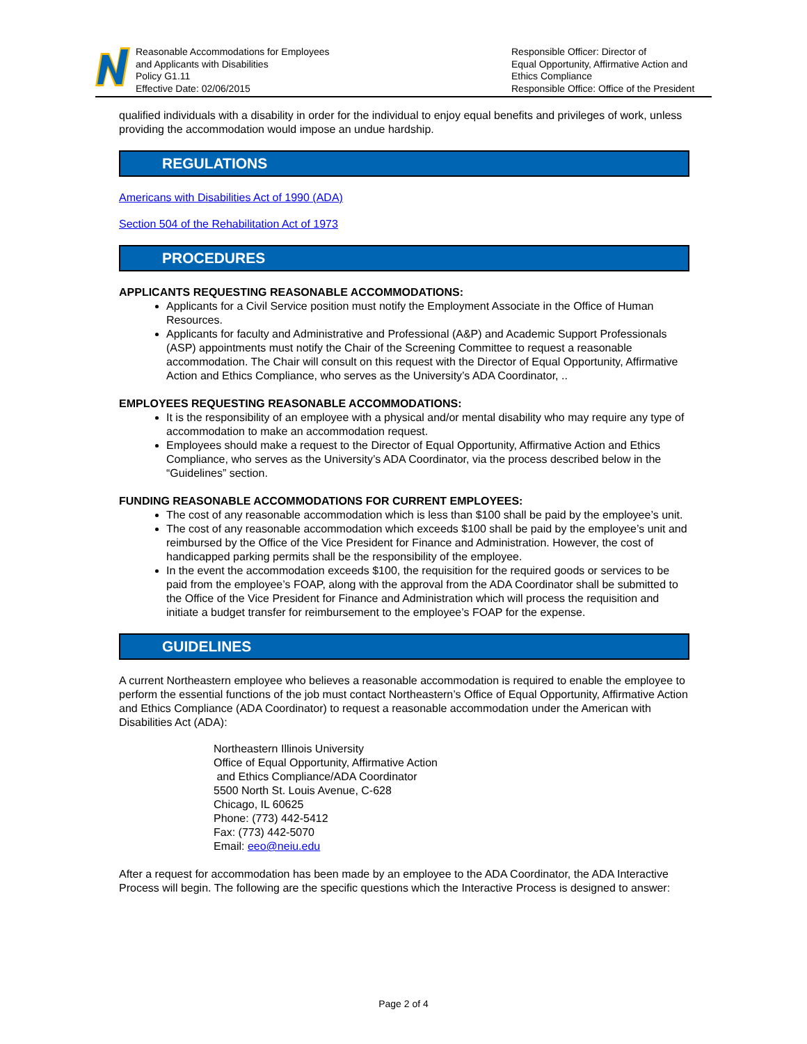Reasonable Accommodations for Employees
and Applicants with Disabilities
Policy G1.11
Effective Date: 02/06/2015
Responsible Officer: Director of
Equal Opportunity, Affirmative Action and
Ethics Compliance
Responsible Office: Office of the President
qualified individuals with a disability in order for the individual to enjoy equal benefits and privileges of work, unless providing the accommodation would impose an undue hardship.
REGULATIONS
Americans with Disabilities Act of 1990 (ADA)
Section 504 of the Rehabilitation Act of 1973
PROCEDURES
APPLICANTS REQUESTING REASONABLE ACCOMMODATIONS:
Applicants for a Civil Service position must notify the Employment Associate in the Office of Human Resources.
Applicants for faculty and Administrative and Professional (A&P) and Academic Support Professionals (ASP) appointments must notify the Chair of the Screening Committee to request a reasonable accommodation. The Chair will consult on this request with the Director of Equal Opportunity, Affirmative Action and Ethics Compliance, who serves as the University’s ADA Coordinator, ..
EMPLOYEES REQUESTING REASONABLE ACCOMMODATIONS:
It is the responsibility of an employee with a physical and/or mental disability who may require any type of accommodation to make an accommodation request.
Employees should make a request to the Director of Equal Opportunity, Affirmative Action and Ethics Compliance, who serves as the University’s ADA Coordinator, via the process described below in the “Guidelines” section.
FUNDING REASONABLE ACCOMMODATIONS FOR CURRENT EMPLOYEES:
The cost of any reasonable accommodation which is less than $100 shall be paid by the employee’s unit.
The cost of any reasonable accommodation which exceeds $100 shall be paid by the employee’s unit and reimbursed by the Office of the Vice President for Finance and Administration. However, the cost of handicapped parking permits shall be the responsibility of the employee.
In the event the accommodation exceeds $100, the requisition for the required goods or services to be paid from the employee’s FOAP, along with the approval from the ADA Coordinator shall be submitted to the Office of the Vice President for Finance and Administration which will process the requisition and initiate a budget transfer for reimbursement to the employee’s FOAP for the expense.
GUIDELINES
A current Northeastern employee who believes a reasonable accommodation is required to enable the employee to perform the essential functions of the job must contact Northeastern’s Office of Equal Opportunity, Affirmative Action and Ethics Compliance (ADA Coordinator) to request a reasonable accommodation under the American with Disabilities Act (ADA):
Northeastern Illinois University
Office of Equal Opportunity, Affirmative Action
and Ethics Compliance/ADA Coordinator
5500 North St. Louis Avenue, C-628
Chicago, IL 60625
Phone: (773) 442-5412
Fax: (773) 442-5070
Email: eeo@neiu.edu
After a request for accommodation has been made by an employee to the ADA Coordinator, the ADA Interactive Process will begin. The following are the specific questions which the Interactive Process is designed to answer:
Page 2 of 4